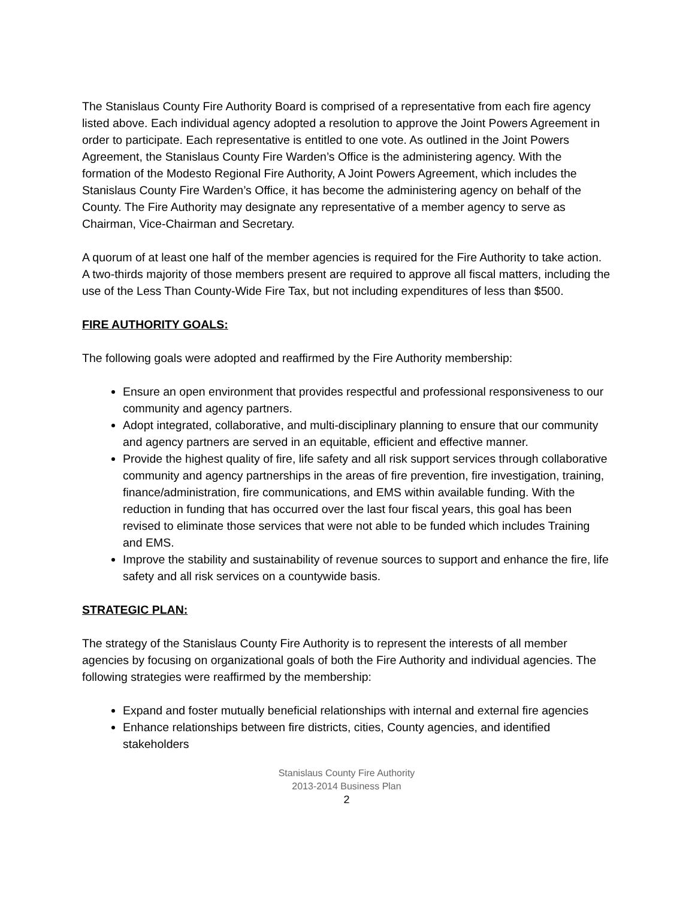The Stanislaus County Fire Authority Board is comprised of a representative from each fire agency listed above. Each individual agency adopted a resolution to approve the Joint Powers Agreement in order to participate. Each representative is entitled to one vote. As outlined in the Joint Powers Agreement, the Stanislaus County Fire Warden’s Office is the administering agency. With the formation of the Modesto Regional Fire Authority, A Joint Powers Agreement, which includes the Stanislaus County Fire Warden’s Office, it has become the administering agency on behalf of the County. The Fire Authority may designate any representative of a member agency to serve as Chairman, Vice-Chairman and Secretary.
A quorum of at least one half of the member agencies is required for the Fire Authority to take action. A two-thirds majority of those members present are required to approve all fiscal matters, including the use of the Less Than County-Wide Fire Tax, but not including expenditures of less than $500.
FIRE AUTHORITY GOALS:
The following goals were adopted and reaffirmed by the Fire Authority membership:
Ensure an open environment that provides respectful and professional responsiveness to our community and agency partners.
Adopt integrated, collaborative, and multi-disciplinary planning to ensure that our community and agency partners are served in an equitable, efficient and effective manner.
Provide the highest quality of fire, life safety and all risk support services through collaborative community and agency partnerships in the areas of fire prevention, fire investigation, training, finance/administration, fire communications, and EMS within available funding. With the reduction in funding that has occurred over the last four fiscal years, this goal has been revised to eliminate those services that were not able to be funded which includes Training and EMS.
Improve the stability and sustainability of revenue sources to support and enhance the fire, life safety and all risk services on a countywide basis.
STRATEGIC PLAN:
The strategy of the Stanislaus County Fire Authority is to represent the interests of all member agencies by focusing on organizational goals of both the Fire Authority and individual agencies. The following strategies were reaffirmed by the membership:
Expand and foster mutually beneficial relationships with internal and external fire agencies
Enhance relationships between fire districts, cities, County agencies, and identified stakeholders
Stanislaus County Fire Authority
2013-2014 Business Plan
2